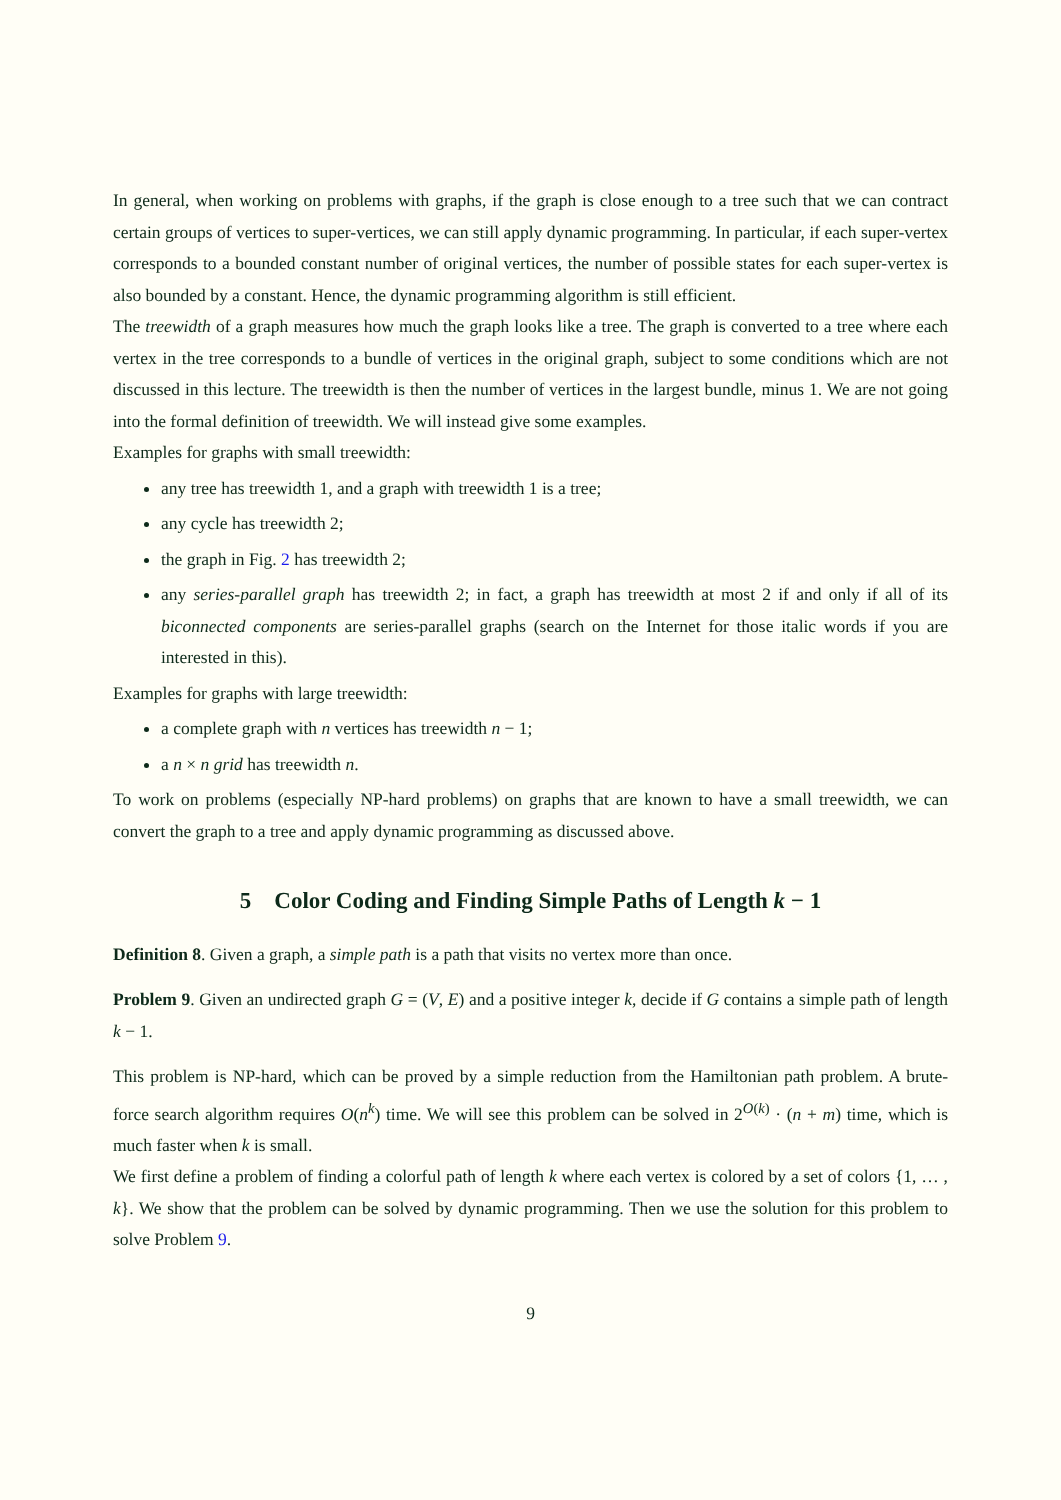In general, when working on problems with graphs, if the graph is close enough to a tree such that we can contract certain groups of vertices to super-vertices, we can still apply dynamic programming. In particular, if each super-vertex corresponds to a bounded constant number of original vertices, the number of possible states for each super-vertex is also bounded by a constant. Hence, the dynamic programming algorithm is still efficient.
The treewidth of a graph measures how much the graph looks like a tree. The graph is converted to a tree where each vertex in the tree corresponds to a bundle of vertices in the original graph, subject to some conditions which are not discussed in this lecture. The treewidth is then the number of vertices in the largest bundle, minus 1. We are not going into the formal definition of treewidth. We will instead give some examples.
Examples for graphs with small treewidth:
any tree has treewidth 1, and a graph with treewidth 1 is a tree;
any cycle has treewidth 2;
the graph in Fig. 2 has treewidth 2;
any series-parallel graph has treewidth 2; in fact, a graph has treewidth at most 2 if and only if all of its biconnected components are series-parallel graphs (search on the Internet for those italic words if you are interested in this).
Examples for graphs with large treewidth:
a complete graph with n vertices has treewidth n − 1;
a n × n grid has treewidth n.
To work on problems (especially NP-hard problems) on graphs that are known to have a small treewidth, we can convert the graph to a tree and apply dynamic programming as discussed above.
5 Color Coding and Finding Simple Paths of Length k − 1
Definition 8. Given a graph, a simple path is a path that visits no vertex more than once.
Problem 9. Given an undirected graph G = (V, E) and a positive integer k, decide if G contains a simple path of length k − 1.
This problem is NP-hard, which can be proved by a simple reduction from the Hamiltonian path problem. A brute-force search algorithm requires O(n<sup>k</sup>) time. We will see this problem can be solved in 2<sup>O(k)</sup> · (n + m) time, which is much faster when k is small.
We first define a problem of finding a colorful path of length k where each vertex is colored by a set of colors {1, … , k}. We show that the problem can be solved by dynamic programming. Then we use the solution for this problem to solve Problem 9.
9